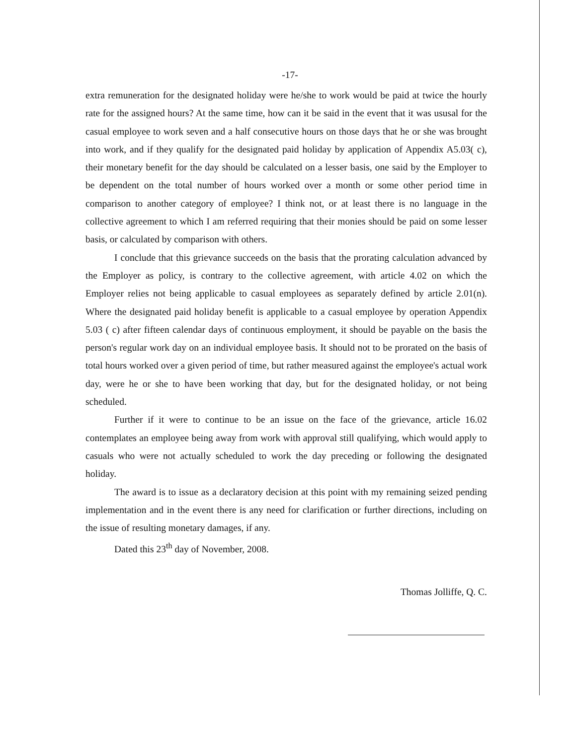-17-
extra remuneration for the designated holiday were he/she to work would be paid at twice the hourly rate for the assigned hours? At the same time, how can it be said in the event that it was ususal for the casual employee to work seven and a half consecutive hours on those days that he or she was brought into work, and if they qualify for the designated paid holiday by application of Appendix A5.03( c), their monetary benefit for the day should be calculated on a lesser basis, one said by the Employer to be dependent on the total number of hours worked over a month or some other period time in comparison to another category of employee? I think not, or at least there is no language in the collective agreement to which I am referred requiring that their monies should be paid on some lesser basis, or calculated by comparison with others.
I conclude that this grievance succeeds on the basis that the prorating calculation advanced by the Employer as policy, is contrary to the collective agreement, with article 4.02 on which the Employer relies not being applicable to casual employees as separately defined by article 2.01(n). Where the designated paid holiday benefit is applicable to a casual employee by operation Appendix 5.03 ( c) after fifteen calendar days of continuous employment, it should be payable on the basis the person's regular work day on an individual employee basis. It should not to be prorated on the basis of total hours worked over a given period of time, but rather measured against the employee's actual work day, were he or she to have been working that day, but for the designated holiday, or not being scheduled.
Further if it were to continue to be an issue on the face of the grievance, article 16.02 contemplates an employee being away from work with approval still qualifying, which would apply to casuals who were not actually scheduled to work the day preceding or following the designated holiday.
The award is to issue as a declaratory decision at this point with my remaining seized pending implementation and in the event there is any need for clarification or further directions, including on the issue of resulting monetary damages, if any.
Dated this 23<sup>th</sup> day of November, 2008.
Thomas Jolliffe, Q. C.